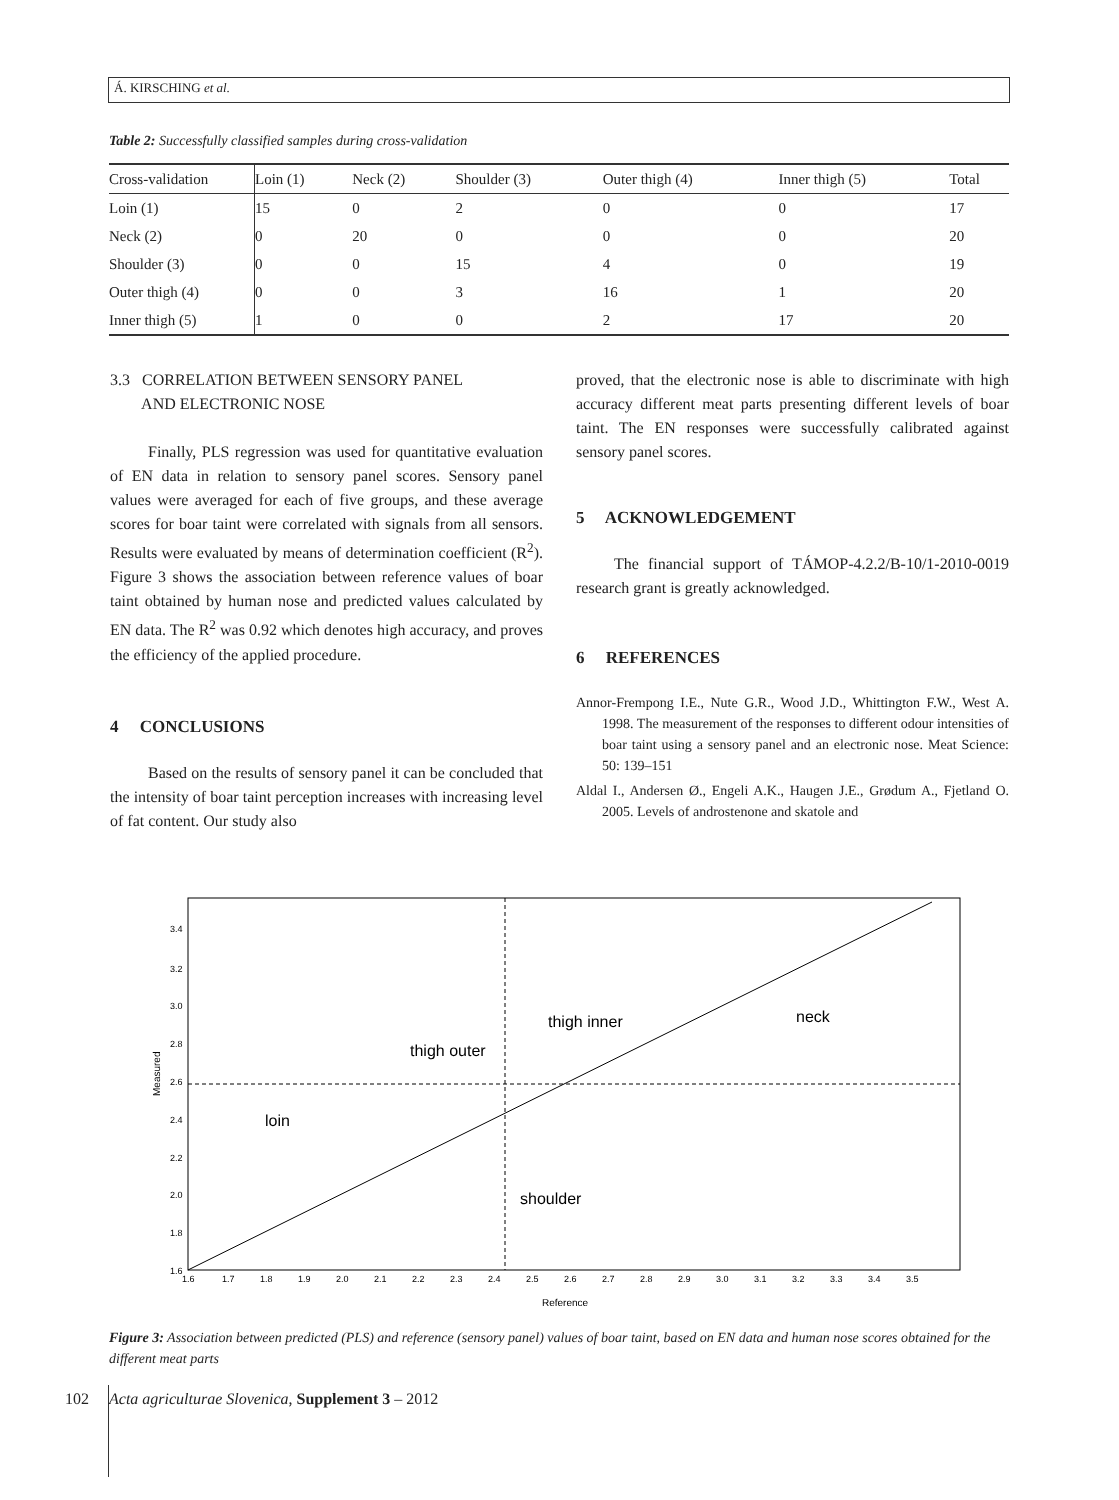Á. KIRSCHING et al.
Table 2: Successfully classified samples during cross-validation
| Cross-validation | Loin (1) | Neck (2) | Shoulder (3) | Outer thigh (4) | Inner thigh (5) | Total |
| --- | --- | --- | --- | --- | --- | --- |
| Loin (1) | 15 | 0 | 2 | 0 | 0 | 17 |
| Neck (2) | 0 | 20 | 0 | 0 | 0 | 20 |
| Shoulder (3) | 0 | 0 | 15 | 4 | 0 | 19 |
| Outer thigh (4) | 0 | 0 | 3 | 16 | 1 | 20 |
| Inner thigh (5) | 1 | 0 | 0 | 2 | 17 | 20 |
3.3 CORRELATION BETWEEN SENSORY PANEL
AND ELECTRONIC NOSE
Finally, PLS regression was used for quantitative evaluation of EN data in relation to sensory panel scores. Sensory panel values were averaged for each of five groups, and these average scores for boar taint were correlated with signals from all sensors. Results were evaluated by means of determination coefficient (R<sup>2</sup>). Figure 3 shows the association between reference values of boar taint obtained by human nose and predicted values calculated by EN data. The R<sup>2</sup> was 0.92 which denotes high accuracy, and proves the efficiency of the applied procedure.
4 CONCLUSIONS
Based on the results of sensory panel it can be concluded that the intensity of boar taint perception increases with increasing level of fat content. Our study also
proved, that the electronic nose is able to discriminate with high accuracy different meat parts presenting different levels of boar taint. The EN responses were successfully calibrated against sensory panel scores.
5 ACKNOWLEDGEMENT
The financial support of TÁMOP-4.2.2/B-10/1-2010-0019 research grant is greatly acknowledged.
6 REFERENCES
Annor-Frempong I.E., Nute G.R., Wood J.D., Whittington F.W., West A. 1998. The measurement of the responses to different odour intensities of boar taint using a sensory panel and an electronic nose. Meat Science: 50: 139–151
Aldal I., Andersen Ø., Engeli A.K., Haugen J.E., Grødum A., Fjetland O. 2005. Levels of androstenone and skatole and
loin
thigh outer
thigh inner
neck
shoulder
3.4
3.2
3.0
2.8
2.6
2.4
2.2
2.0
1.8
1.6
1.6
1.7
1.8
1.9
2.0
2.1
2.2
2.3
2.4
2.5
2.6
2.7
2.8
2.9
3.0
3.1
3.2
3.3
3.4
3.5
Reference
Measured
Figure 3: Association between predicted (PLS) and reference (sensory panel) values of boar taint, based on EN data and human nose scores obtained for the different meat parts
102 Acta agriculturae Slovenica, Supplement 3 – 2012